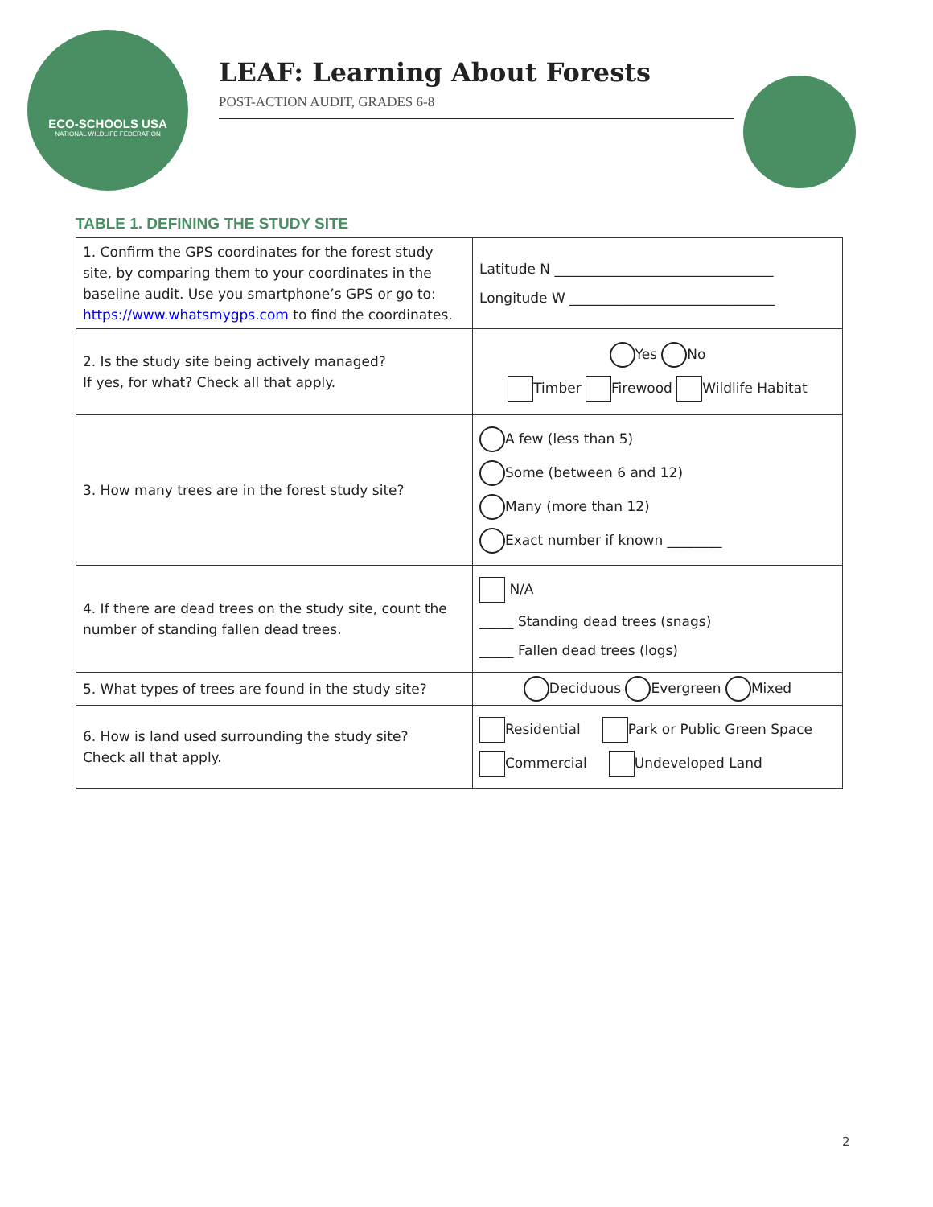ECO-SCHOOLS USA
NATIONAL WILDLIFE FEDERATION
LEAF: Learning About Forests
POST-ACTION AUDIT, GRADES 6-8
TABLE 1. DEFINING THE STUDY SITE
| 1. Confirm the GPS coordinates for the forest study site, by comparing them to your coordinates in the baseline audit. Use you smartphone’s GPS or go to: https://www.whatsmygps.com to find the coordinates. | Latitude N ________________________________ Longitude W ______________________________ |
| 2. Is the study site being actively managed? If yes, for what? Check all that apply. | Yes No Timber Firewood Wildlife Habitat |
| 3. How many trees are in the forest study site? | A few (less than 5) Some (between 6 and 12) Many (more than 12) Exact number if known ________ |
| 4. If there are dead trees on the study site, count the number of standing fallen dead trees. | N/A _____ Standing dead trees (snags) _____ Fallen dead trees (logs) |
| 5. What types of trees are found in the study site? | Deciduous Evergreen Mixed |
| 6. How is land used surrounding the study site? Check all that apply. | Residential Park or Public Green Space Commercial Undeveloped Land |
2